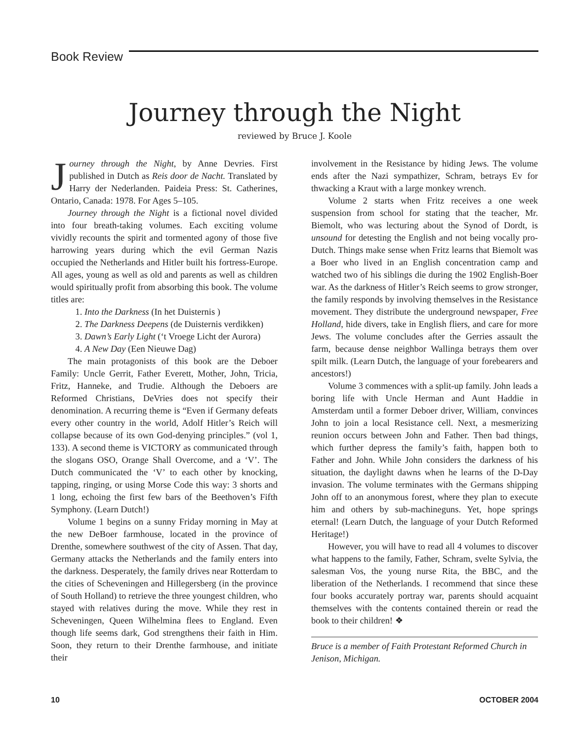Book Review
Journey through the Night
reviewed by Bruce J. Koole
Journey through the Night, by Anne Devries. First published in Dutch as Reis door de Nacht. Translated by Harry der Nederlanden. Paideia Press: St. Catherines, Ontario, Canada: 1978. For Ages 5–105.
Journey through the Night is a fictional novel divided into four breath-taking volumes. Each exciting volume vividly recounts the spirit and tormented agony of those five harrowing years during which the evil German Nazis occupied the Netherlands and Hitler built his fortress-Europe. All ages, young as well as old and parents as well as children would spiritually profit from absorbing this book. The volume titles are:
1. Into the Darkness (In het Duisternis )
2. The Darkness Deepens (de Duisternis verdikken)
3. Dawn’s Early Light (‘t Vroege Licht der Aurora)
4. A New Day (Een Nieuwe Dag)
The main protagonists of this book are the Deboer Family: Uncle Gerrit, Father Everett, Mother, John, Tricia, Fritz, Hanneke, and Trudie. Although the Deboers are Reformed Christians, DeVries does not specify their denomination. A recurring theme is “Even if Germany defeats every other country in the world, Adolf Hitler’s Reich will collapse because of its own God-denying principles.” (vol 1, 133). A second theme is VICTORY as communicated through the slogans OSO, Orange Shall Overcome, and a ‘V’. The Dutch communicated the ‘V’ to each other by knocking, tapping, ringing, or using Morse Code this way: 3 shorts and 1 long, echoing the first few bars of the Beethoven’s Fifth Symphony. (Learn Dutch!)
Volume 1 begins on a sunny Friday morning in May at the new DeBoer farmhouse, located in the province of Drenthe, somewhere southwest of the city of Assen. That day, Germany attacks the Netherlands and the family enters into the darkness. Desperately, the family drives near Rotterdam to the cities of Scheveningen and Hillegersberg (in the province of South Holland) to retrieve the three youngest children, who stayed with relatives during the move. While they rest in Scheveningen, Queen Wilhelmina flees to England. Even though life seems dark, God strengthens their faith in Him. Soon, they return to their Drenthe farmhouse, and initiate their
involvement in the Resistance by hiding Jews. The volume ends after the Nazi sympathizer, Schram, betrays Ev for thwacking a Kraut with a large monkey wrench.
Volume 2 starts when Fritz receives a one week suspension from school for stating that the teacher, Mr. Biemolt, who was lecturing about the Synod of Dordt, is unsound for detesting the English and not being vocally pro-Dutch. Things make sense when Fritz learns that Biemolt was a Boer who lived in an English concentration camp and watched two of his siblings die during the 1902 English-Boer war. As the darkness of Hitler’s Reich seems to grow stronger, the family responds by involving themselves in the Resistance movement. They distribute the underground newspaper, Free Holland, hide divers, take in English fliers, and care for more Jews. The volume concludes after the Gerries assault the farm, because dense neighbor Wallinga betrays them over spilt milk. (Learn Dutch, the language of your forebearers and ancestors!)
Volume 3 commences with a split-up family. John leads a boring life with Uncle Herman and Aunt Haddie in Amsterdam until a former Deboer driver, William, convinces John to join a local Resistance cell. Next, a mesmerizing reunion occurs between John and Father. Then bad things, which further depress the family’s faith, happen both to Father and John. While John considers the darkness of his situation, the daylight dawns when he learns of the D-Day invasion. The volume terminates with the Germans shipping John off to an anonymous forest, where they plan to execute him and others by sub-machineguns. Yet, hope springs eternal! (Learn Dutch, the language of your Dutch Reformed Heritage!)
However, you will have to read all 4 volumes to discover what happens to the family, Father, Schram, svelte Sylvia, the salesman Vos, the young nurse Rita, the BBC, and the liberation of the Netherlands. I recommend that since these four books accurately portray war, parents should acquaint themselves with the contents contained therein or read the book to their children! ❖
Bruce is a member of Faith Protestant Reformed Church in Jenison, Michigan.
10 OCTOBER 2004